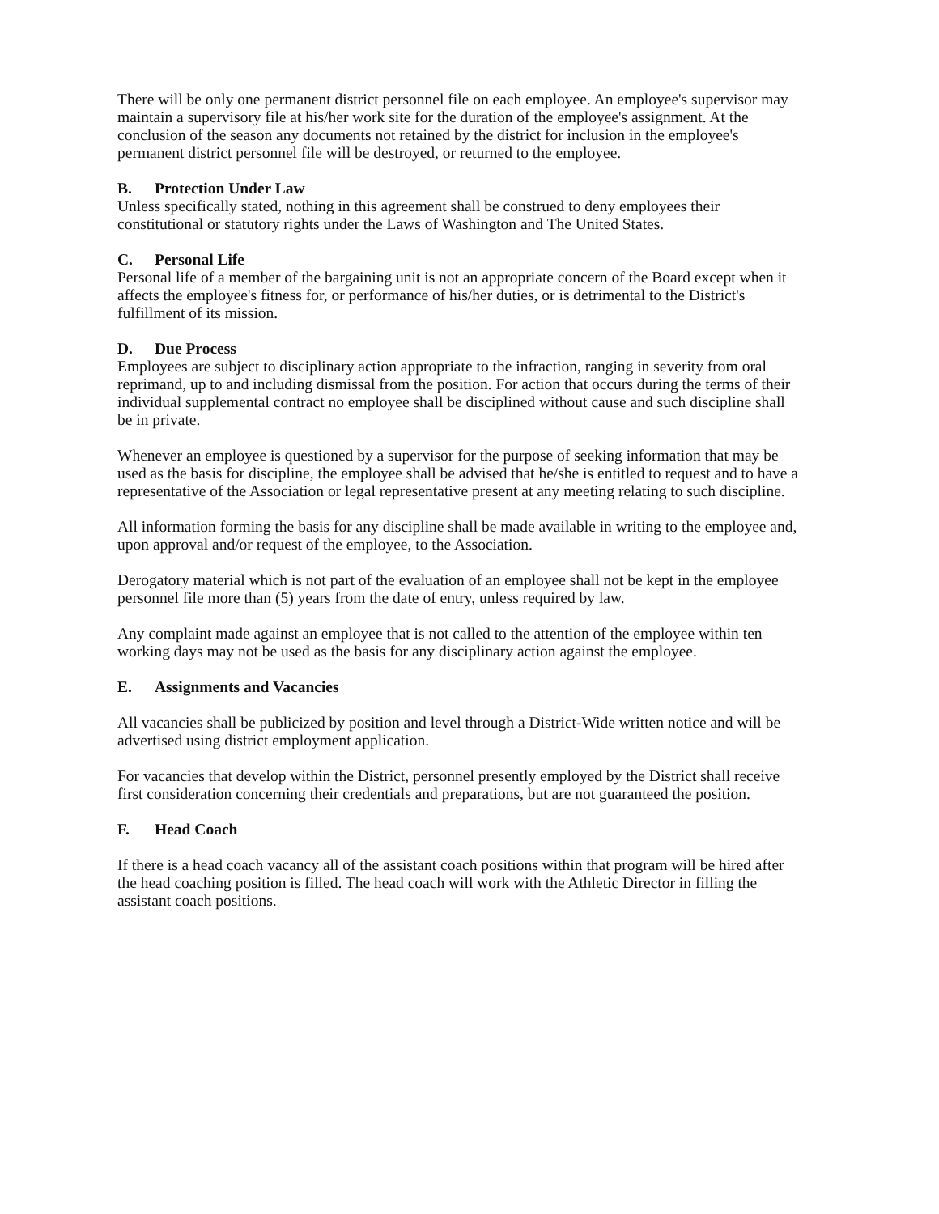There will be only one permanent district personnel file on each employee. An employee's supervisor may maintain a supervisory file at his/her work site for the duration of the employee's assignment. At the conclusion of the season any documents not retained by the district for inclusion in the employee's permanent district personnel file will be destroyed, or returned to the employee.
B. Protection Under Law
Unless specifically stated, nothing in this agreement shall be construed to deny employees their constitutional or statutory rights under the Laws of Washington and The United States.
C. Personal Life
Personal life of a member of the bargaining unit is not an appropriate concern of the Board except when it affects the employee's fitness for, or performance of his/her duties, or is detrimental to the District's fulfillment of its mission.
D. Due Process
Employees are subject to disciplinary action appropriate to the infraction, ranging in severity from oral reprimand, up to and including dismissal from the position. For action that occurs during the terms of their individual supplemental contract no employee shall be disciplined without cause and such discipline shall be in private.
Whenever an employee is questioned by a supervisor for the purpose of seeking information that may be used as the basis for discipline, the employee shall be advised that he/she is entitled to request and to have a representative of the Association or legal representative present at any meeting relating to such discipline.
All information forming the basis for any discipline shall be made available in writing to the employee and, upon approval and/or request of the employee, to the Association.
Derogatory material which is not part of the evaluation of an employee shall not be kept in the employee personnel file more than (5) years from the date of entry, unless required by law.
Any complaint made against an employee that is not called to the attention of the employee within ten working days may not be used as the basis for any disciplinary action against the employee.
E. Assignments and Vacancies
All vacancies shall be publicized by position and level through a District-Wide written notice and will be advertised using district employment application.
For vacancies that develop within the District, personnel presently employed by the District shall receive first consideration concerning their credentials and preparations, but are not guaranteed the position.
F. Head Coach
If there is a head coach vacancy all of the assistant coach positions within that program will be hired after the head coaching position is filled. The head coach will work with the Athletic Director in filling the assistant coach positions.